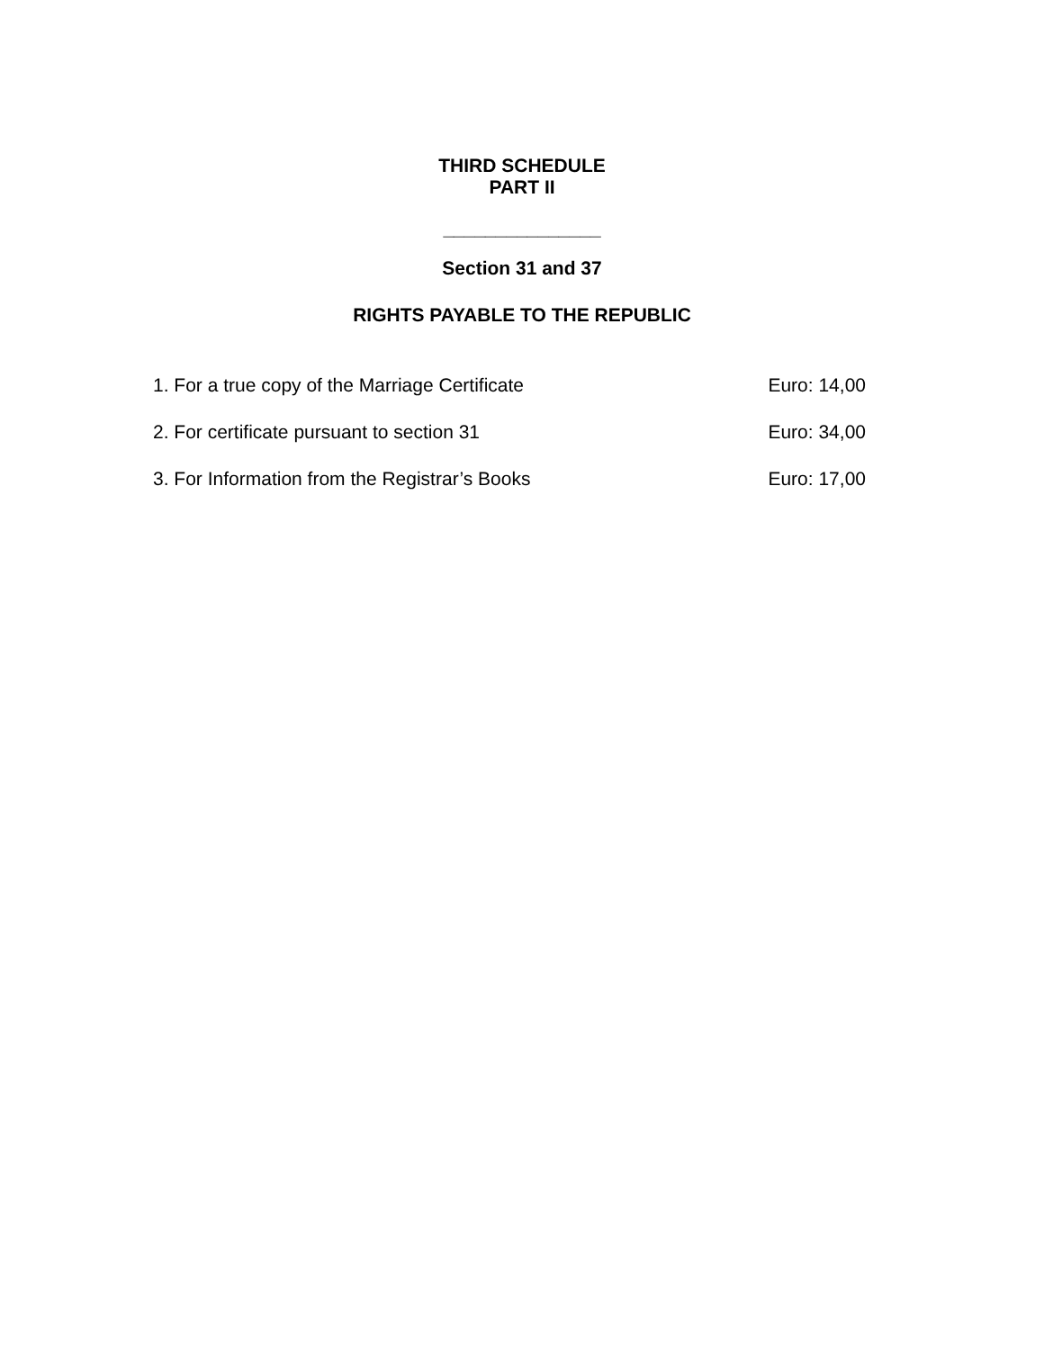THIRD SCHEDULE
PART II
_______________
Section 31 and 37
RIGHTS PAYABLE TO THE REPUBLIC
1. For a true copy of the Marriage Certificate Euro: 14,00
2. For certificate pursuant to section 31 Euro: 34,00
3. For Information from the Registrar’s Books Euro: 17,00